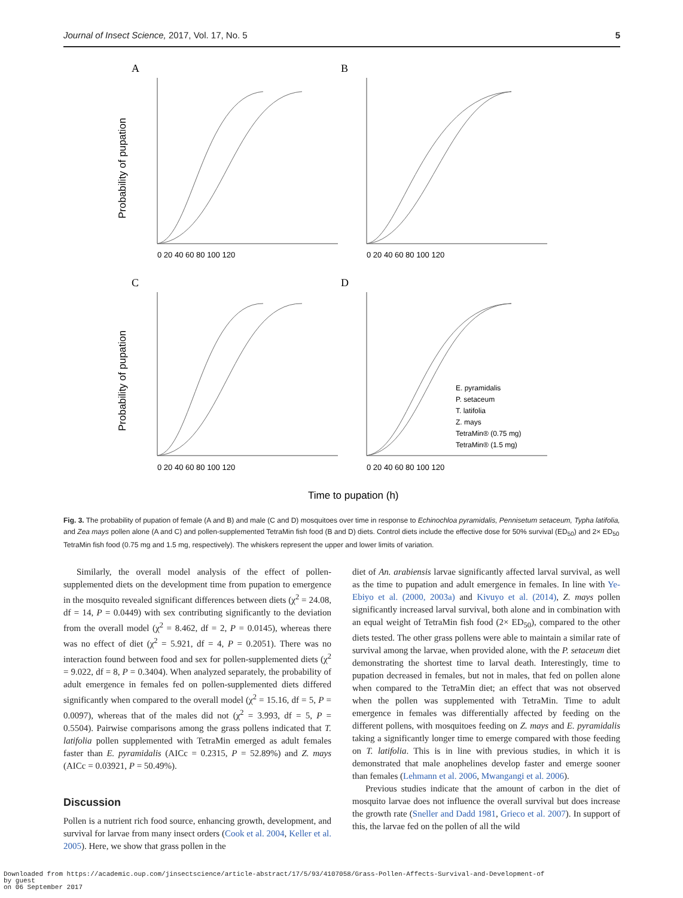Journal of Insect Science, 2017, Vol. 17, No. 5 5
A
B
C
D
Probability of pupation
Probability of pupation
0 20 40 60 80 100 120
0 20 40 60 80 100 120
0 20 40 60 80 100 120
0 20 40 60 80 100 120
E. pyramidalis
P. setaceum
T. latifolia
Z. mays
TetraMin® (0.75 mg)
TetraMin® (1.5 mg)
Time to pupation (h)
Fig. 3. The probability of pupation of female (A and B) and male (C and D) mosquitoes over time in response to Echinochloa pyramidalis, Pennisetum setaceum, Typha latifolia, and Zea mays pollen alone (A and C) and pollen-supplemented TetraMin fish food (B and D) diets. Control diets include the effective dose for 50% survival (ED<sub>50</sub>) and 2× ED<sub>50</sub> TetraMin fish food (0.75 mg and 1.5 mg, respectively). The whiskers represent the upper and lower limits of variation.
Similarly, the overall model analysis of the effect of pollen-supplemented diets on the development time from pupation to emergence in the mosquito revealed significant differences between diets (χ<sup>2</sup> = 24.08, df = 14, P = 0.0449) with sex contributing significantly to the deviation from the overall model (χ<sup>2</sup> = 8.462, df = 2, P = 0.0145), whereas there was no effect of diet (χ<sup>2</sup> = 5.921, df = 4, P = 0.2051). There was no interaction found between food and sex for pollen-supplemented diets (χ<sup>2</sup> = 9.022, df = 8, P = 0.3404). When analyzed separately, the probability of adult emergence in females fed on pollen-supplemented diets differed significantly when compared to the overall model (χ<sup>2</sup> = 15.16, df = 5, P = 0.0097), whereas that of the males did not (χ<sup>2</sup> = 3.993, df = 5, P = 0.5504). Pairwise comparisons among the grass pollens indicated that T. latifolia pollen supplemented with TetraMin emerged as adult females faster than E. pyramidalis (AICc = 0.2315, P = 52.89%) and Z. mays (AICc = 0.03921, P = 50.49%).
Discussion
Pollen is a nutrient rich food source, enhancing growth, development, and survival for larvae from many insect orders (Cook et al. 2004, Keller et al. 2005). Here, we show that grass pollen in the
diet of An. arabiensis larvae significantly affected larval survival, as well as the time to pupation and adult emergence in females. In line with Ye-Ebiyo et al. (2000, 2003a) and Kivuyo et al. (2014), Z. mays pollen significantly increased larval survival, both alone and in combination with an equal weight of TetraMin fish food (2× ED<sub>50</sub>), compared to the other diets tested. The other grass pollens were able to maintain a similar rate of survival among the larvae, when provided alone, with the P. setaceum diet demonstrating the shortest time to larval death. Interestingly, time to pupation decreased in females, but not in males, that fed on pollen alone when compared to the TetraMin diet; an effect that was not observed when the pollen was supplemented with TetraMin. Time to adult emergence in females was differentially affected by feeding on the different pollens, with mosquitoes feeding on Z. mays and E. pyramidalis taking a significantly longer time to emerge compared with those feeding on T. latifolia. This is in line with previous studies, in which it is demonstrated that male anophelines develop faster and emerge sooner than females (Lehmann et al. 2006, Mwangangi et al. 2006).
Previous studies indicate that the amount of carbon in the diet of mosquito larvae does not influence the overall survival but does increase the growth rate (Sneller and Dadd 1981, Grieco et al. 2007). In support of this, the larvae fed on the pollen of all the wild
Downloaded from https://academic.oup.com/jinsectscience/article-abstract/17/5/93/4107058/Grass-Pollen-Affects-Survival-and-Development-of
by guest
on 06 September 2017